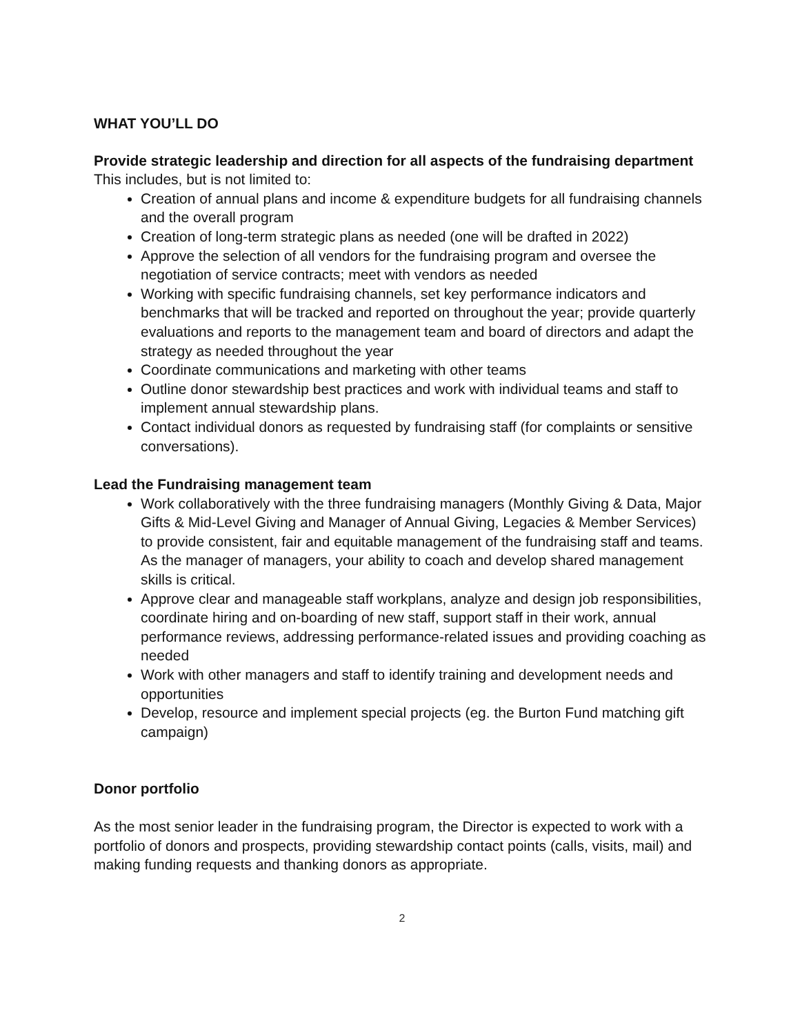WHAT YOU’LL DO
Provide strategic leadership and direction for all aspects of the fundraising department
This includes, but is not limited to:
Creation of annual plans and income & expenditure budgets for all fundraising channels and the overall program
Creation of long-term strategic plans as needed (one will be drafted in 2022)
Approve the selection of all vendors for the fundraising program and oversee the negotiation of service contracts; meet with vendors as needed
Working with specific fundraising channels, set key performance indicators and benchmarks that will be tracked and reported on throughout the year; provide quarterly evaluations and reports to the management team and board of directors and adapt the strategy as needed throughout the year
Coordinate communications and marketing with other teams
Outline donor stewardship best practices and work with individual teams and staff to implement annual stewardship plans.
Contact individual donors as requested by fundraising staff (for complaints or sensitive conversations).
Lead the Fundraising management team
Work collaboratively with the three fundraising managers (Monthly Giving & Data, Major Gifts & Mid-Level Giving and Manager of Annual Giving, Legacies & Member Services) to provide consistent, fair and equitable management of the fundraising staff and teams. As the manager of managers, your ability to coach and develop shared management skills is critical.
Approve clear and manageable staff workplans, analyze and design job responsibilities, coordinate hiring and on-boarding of new staff, support staff in their work, annual performance reviews, addressing performance-related issues and providing coaching as needed
Work with other managers and staff to identify training and development needs and opportunities
Develop, resource and implement special projects (eg. the Burton Fund matching gift campaign)
Donor portfolio
As the most senior leader in the fundraising program, the Director is expected to work with a portfolio of donors and prospects, providing stewardship contact points (calls, visits, mail) and making funding requests and thanking donors as appropriate.
2